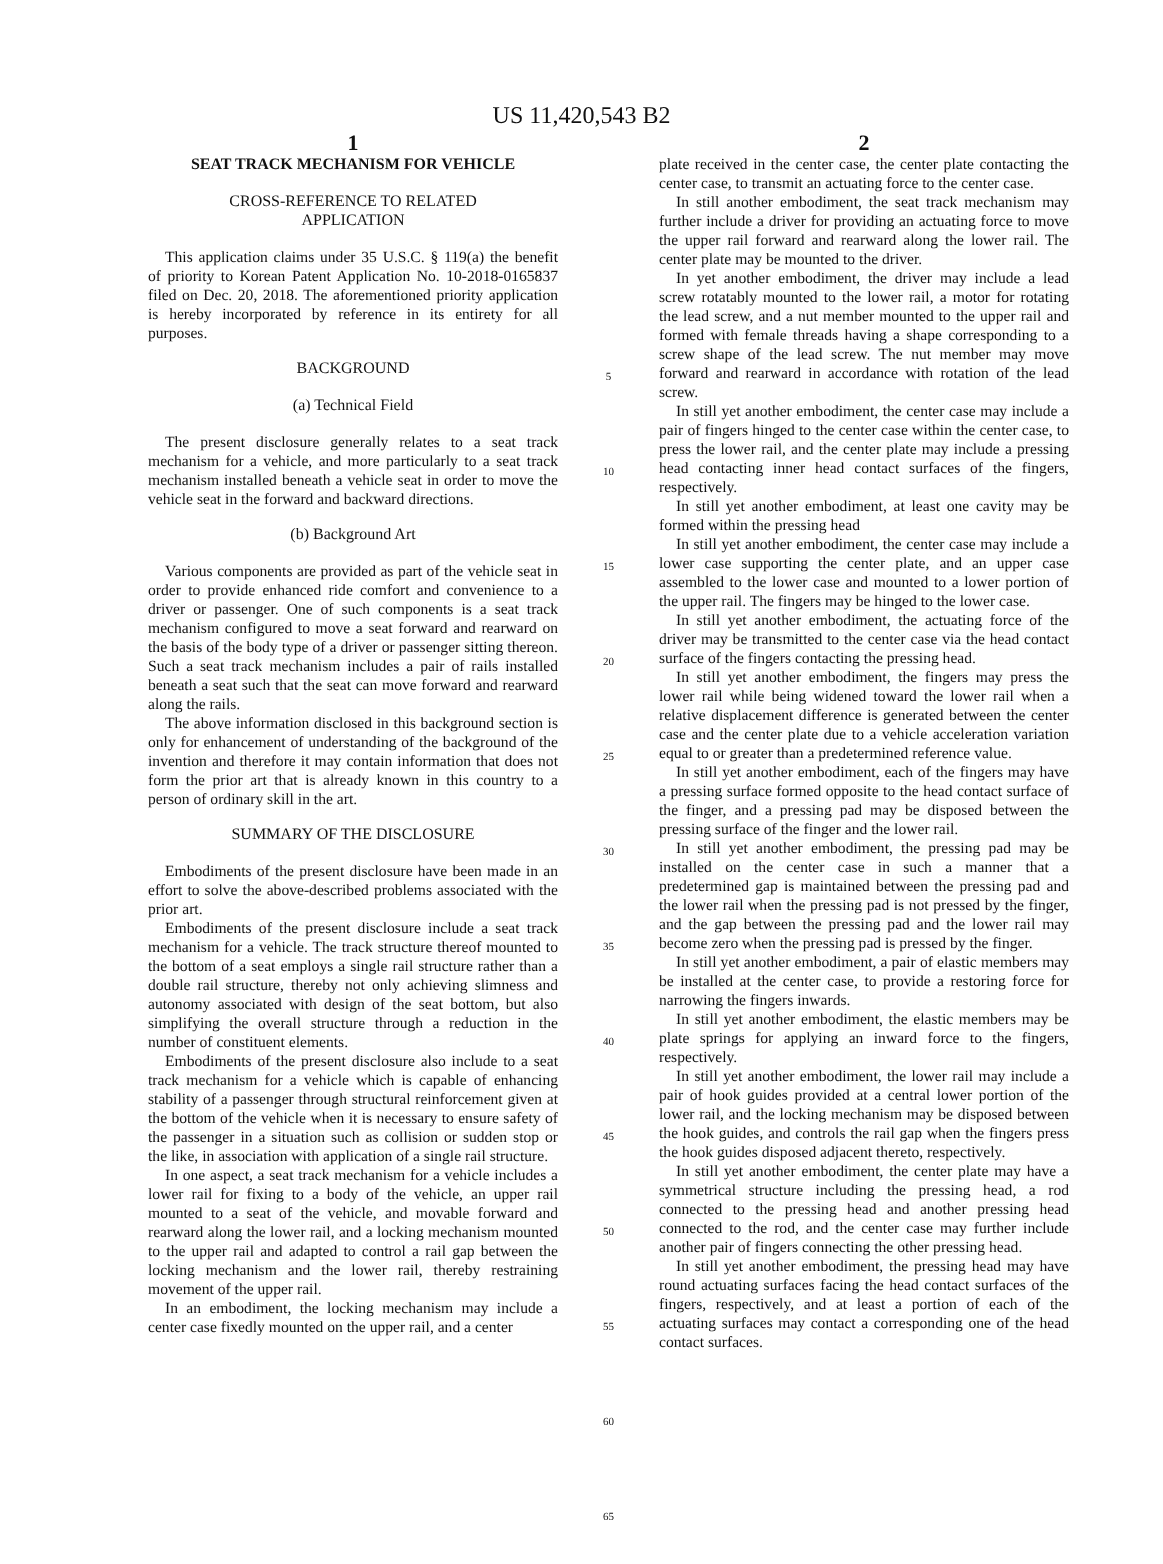US 11,420,543 B2
1
SEAT TRACK MECHANISM FOR VEHICLE
CROSS-REFERENCE TO RELATED
APPLICATION
This application claims under 35 U.S.C. § 119(a) the benefit of priority to Korean Patent Application No. 10-2018-0165837 filed on Dec. 20, 2018. The aforementioned priority application is hereby incorporated by reference in its entirety for all purposes.
BACKGROUND
(a) Technical Field
The present disclosure generally relates to a seat track mechanism for a vehicle, and more particularly to a seat track mechanism installed beneath a vehicle seat in order to move the vehicle seat in the forward and backward directions.
(b) Background Art
Various components are provided as part of the vehicle seat in order to provide enhanced ride comfort and convenience to a driver or passenger. One of such components is a seat track mechanism configured to move a seat forward and rearward on the basis of the body type of a driver or passenger sitting thereon. Such a seat track mechanism includes a pair of rails installed beneath a seat such that the seat can move forward and rearward along the rails.
The above information disclosed in this background section is only for enhancement of understanding of the background of the invention and therefore it may contain information that does not form the prior art that is already known in this country to a person of ordinary skill in the art.
SUMMARY OF THE DISCLOSURE
Embodiments of the present disclosure have been made in an effort to solve the above-described problems associated with the prior art.
Embodiments of the present disclosure include a seat track mechanism for a vehicle. The track structure thereof mounted to the bottom of a seat employs a single rail structure rather than a double rail structure, thereby not only achieving slimness and autonomy associated with design of the seat bottom, but also simplifying the overall structure through a reduction in the number of constituent elements.
Embodiments of the present disclosure also include to a seat track mechanism for a vehicle which is capable of enhancing stability of a passenger through structural reinforcement given at the bottom of the vehicle when it is necessary to ensure safety of the passenger in a situation such as collision or sudden stop or the like, in association with application of a single rail structure.
In one aspect, a seat track mechanism for a vehicle includes a lower rail for fixing to a body of the vehicle, an upper rail mounted to a seat of the vehicle, and movable forward and rearward along the lower rail, and a locking mechanism mounted to the upper rail and adapted to control a rail gap between the locking mechanism and the lower rail, thereby restraining movement of the upper rail.
In an embodiment, the locking mechanism may include a center case fixedly mounted on the upper rail, and a center
5
10
15
20
25
30
35
40
45
50
55
60
65
2
plate received in the center case, the center plate contacting the center case, to transmit an actuating force to the center case.
In still another embodiment, the seat track mechanism may further include a driver for providing an actuating force to move the upper rail forward and rearward along the lower rail. The center plate may be mounted to the driver.
In yet another embodiment, the driver may include a lead screw rotatably mounted to the lower rail, a motor for rotating the lead screw, and a nut member mounted to the upper rail and formed with female threads having a shape corresponding to a screw shape of the lead screw. The nut member may move forward and rearward in accordance with rotation of the lead screw.
In still yet another embodiment, the center case may include a pair of fingers hinged to the center case within the center case, to press the lower rail, and the center plate may include a pressing head contacting inner head contact surfaces of the fingers, respectively.
In still yet another embodiment, at least one cavity may be formed within the pressing head
In still yet another embodiment, the center case may include a lower case supporting the center plate, and an upper case assembled to the lower case and mounted to a lower portion of the upper rail. The fingers may be hinged to the lower case.
In still yet another embodiment, the actuating force of the driver may be transmitted to the center case via the head contact surface of the fingers contacting the pressing head.
In still yet another embodiment, the fingers may press the lower rail while being widened toward the lower rail when a relative displacement difference is generated between the center case and the center plate due to a vehicle acceleration variation equal to or greater than a predetermined reference value.
In still yet another embodiment, each of the fingers may have a pressing surface formed opposite to the head contact surface of the finger, and a pressing pad may be disposed between the pressing surface of the finger and the lower rail.
In still yet another embodiment, the pressing pad may be installed on the center case in such a manner that a predetermined gap is maintained between the pressing pad and the lower rail when the pressing pad is not pressed by the finger, and the gap between the pressing pad and the lower rail may become zero when the pressing pad is pressed by the finger.
In still yet another embodiment, a pair of elastic members may be installed at the center case, to provide a restoring force for narrowing the fingers inwards.
In still yet another embodiment, the elastic members may be plate springs for applying an inward force to the fingers, respectively.
In still yet another embodiment, the lower rail may include a pair of hook guides provided at a central lower portion of the lower rail, and the locking mechanism may be disposed between the hook guides, and controls the rail gap when the fingers press the hook guides disposed adjacent thereto, respectively.
In still yet another embodiment, the center plate may have a symmetrical structure including the pressing head, a rod connected to the pressing head and another pressing head connected to the rod, and the center case may further include another pair of fingers connecting the other pressing head.
In still yet another embodiment, the pressing head may have round actuating surfaces facing the head contact surfaces of the fingers, respectively, and at least a portion of each of the actuating surfaces may contact a corresponding one of the head contact surfaces.